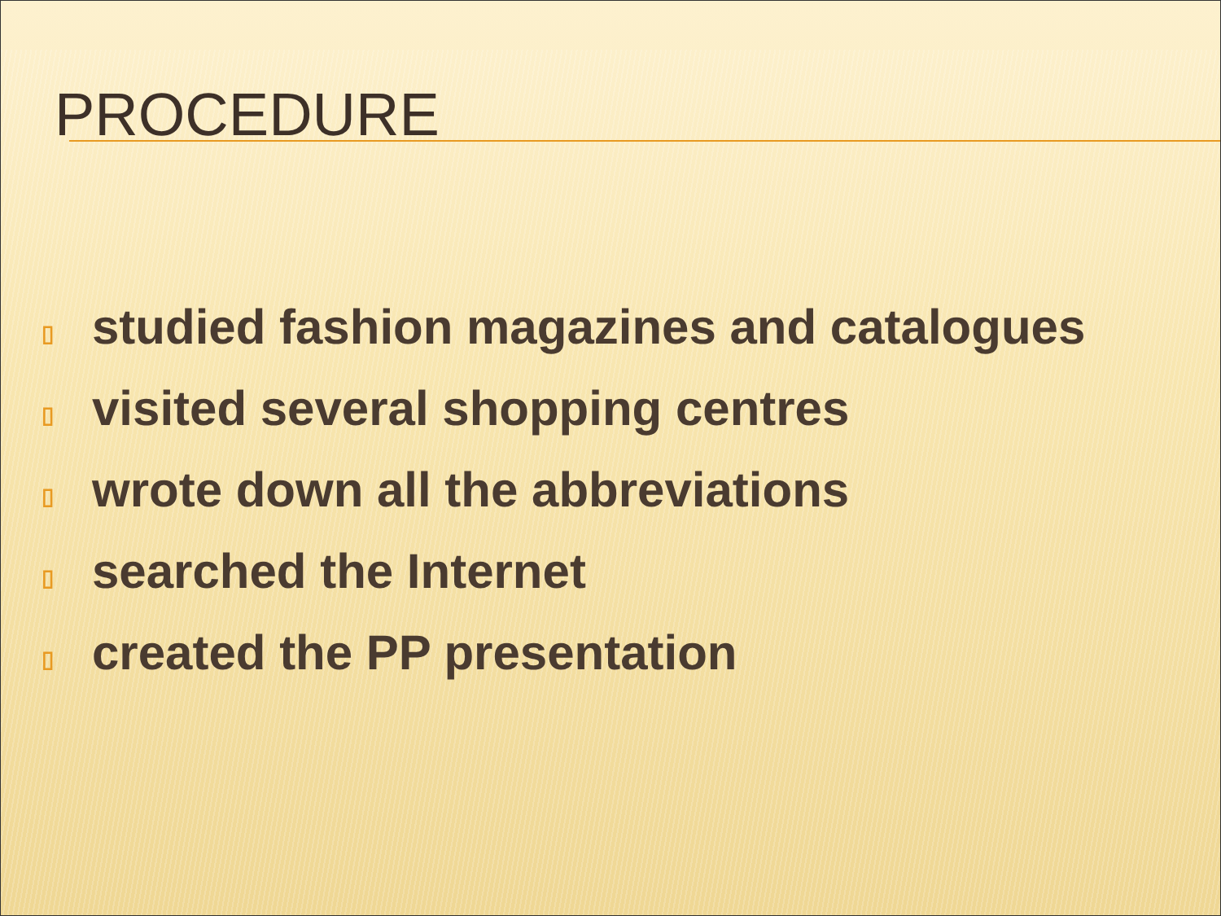PROCEDURE
▯ studied fashion magazines and catalogues
▯ visited several shopping centres
▯ wrote down all the abbreviations
▯ searched the Internet
▯ created the PP presentation